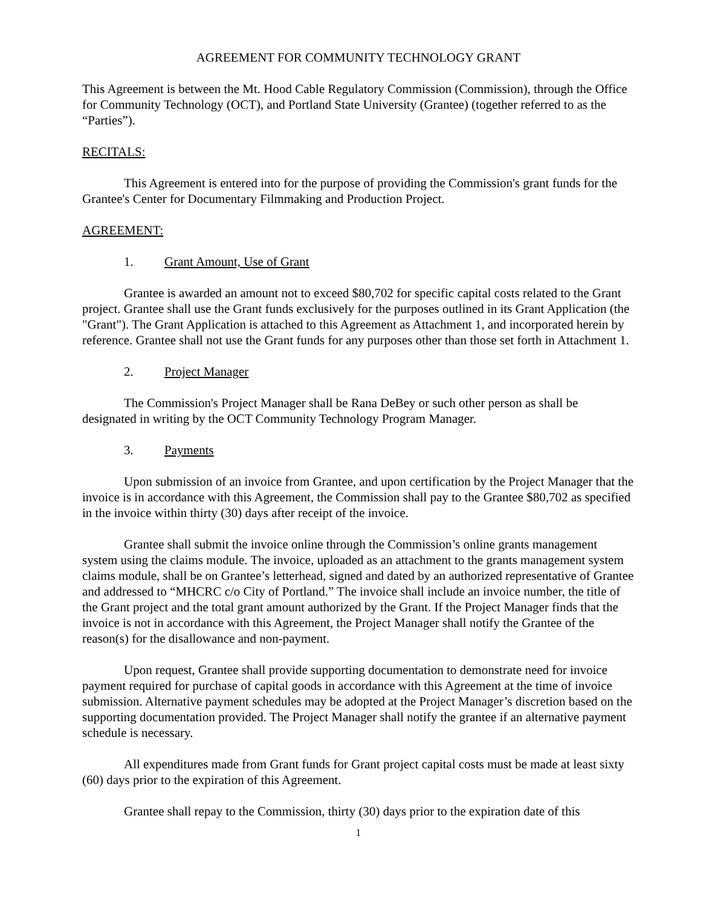AGREEMENT FOR COMMUNITY TECHNOLOGY GRANT
This Agreement is between the Mt. Hood Cable Regulatory Commission (Commission), through the Office for Community Technology (OCT), and Portland State University (Grantee) (together referred to as the “Parties”).
RECITALS:
This Agreement is entered into for the purpose of providing the Commission's grant funds for the Grantee's Center for Documentary Filmmaking and Production Project.
AGREEMENT:
1. Grant Amount, Use of Grant
Grantee is awarded an amount not to exceed $80,702 for specific capital costs related to the Grant project. Grantee shall use the Grant funds exclusively for the purposes outlined in its Grant Application (the "Grant"). The Grant Application is attached to this Agreement as Attachment 1, and incorporated herein by reference. Grantee shall not use the Grant funds for any purposes other than those set forth in Attachment 1.
2. Project Manager
The Commission's Project Manager shall be Rana DeBey or such other person as shall be designated in writing by the OCT Community Technology Program Manager.
3. Payments
Upon submission of an invoice from Grantee, and upon certification by the Project Manager that the invoice is in accordance with this Agreement, the Commission shall pay to the Grantee $80,702 as specified in the invoice within thirty (30) days after receipt of the invoice.
Grantee shall submit the invoice online through the Commission’s online grants management system using the claims module. The invoice, uploaded as an attachment to the grants management system claims module, shall be on Grantee’s letterhead, signed and dated by an authorized representative of Grantee and addressed to “MHCRC c/o City of Portland.” The invoice shall include an invoice number, the title of the Grant project and the total grant amount authorized by the Grant. If the Project Manager finds that the invoice is not in accordance with this Agreement, the Project Manager shall notify the Grantee of the reason(s) for the disallowance and non-payment.
Upon request, Grantee shall provide supporting documentation to demonstrate need for invoice payment required for purchase of capital goods in accordance with this Agreement at the time of invoice submission. Alternative payment schedules may be adopted at the Project Manager’s discretion based on the supporting documentation provided. The Project Manager shall notify the grantee if an alternative payment schedule is necessary.
All expenditures made from Grant funds for Grant project capital costs must be made at least sixty (60) days prior to the expiration of this Agreement.
Grantee shall repay to the Commission, thirty (30) days prior to the expiration date of this
1